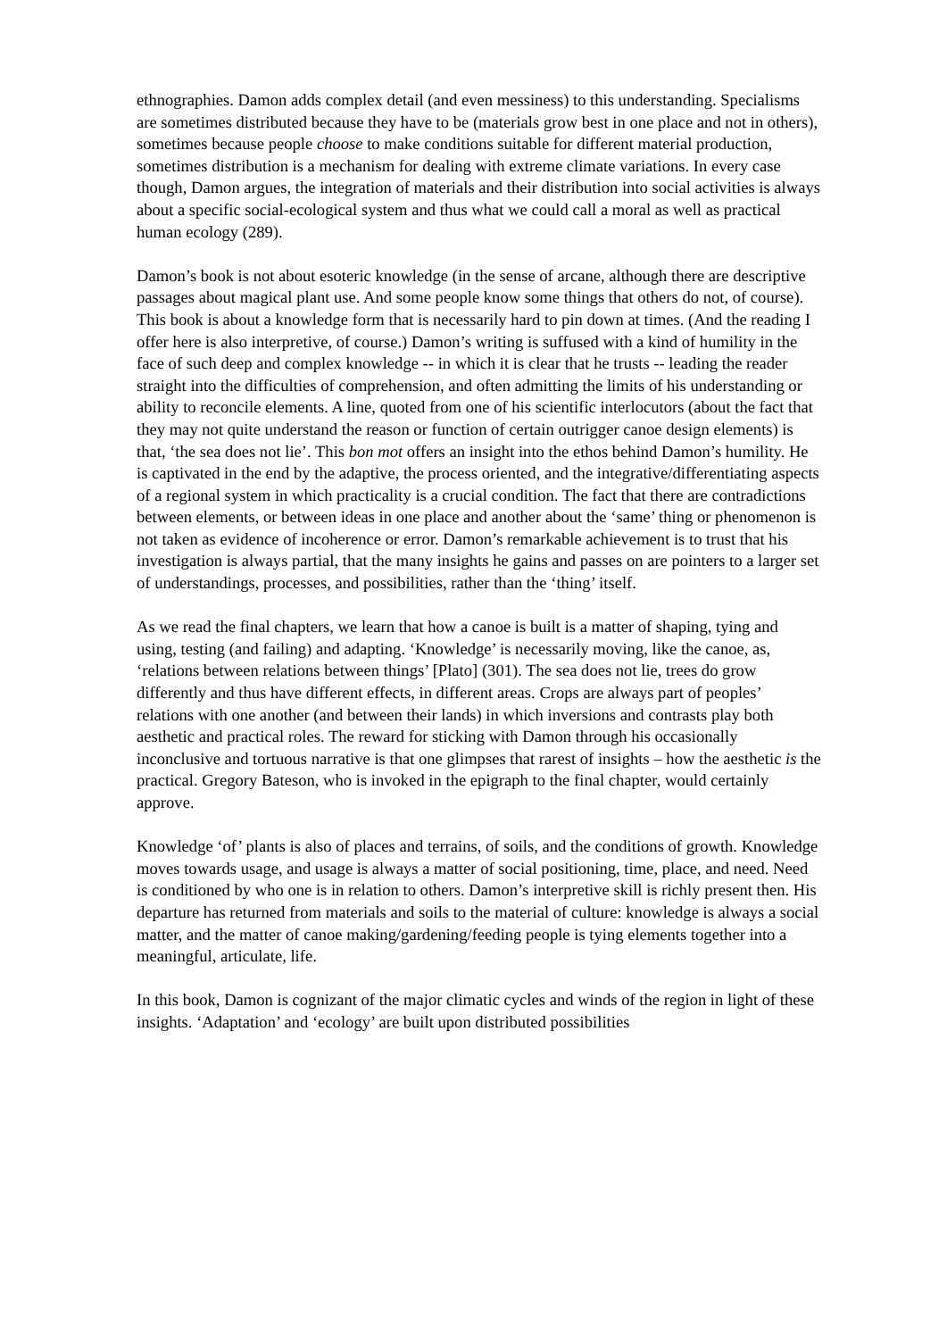ethnographies. Damon adds complex detail (and even messiness) to this understanding. Specialisms are sometimes distributed because they have to be (materials grow best in one place and not in others), sometimes because people choose to make conditions suitable for different material production, sometimes distribution is a mechanism for dealing with extreme climate variations. In every case though, Damon argues, the integration of materials and their distribution into social activities is always about a specific social-ecological system and thus what we could call a moral as well as practical human ecology (289).
Damon’s book is not about esoteric knowledge (in the sense of arcane, although there are descriptive passages about magical plant use. And some people know some things that others do not, of course). This book is about a knowledge form that is necessarily hard to pin down at times. (And the reading I offer here is also interpretive, of course.) Damon’s writing is suffused with a kind of humility in the face of such deep and complex knowledge -- in which it is clear that he trusts -- leading the reader straight into the difficulties of comprehension, and often admitting the limits of his understanding or ability to reconcile elements. A line, quoted from one of his scientific interlocutors (about the fact that they may not quite understand the reason or function of certain outrigger canoe design elements) is that, ‘the sea does not lie’. This bon mot offers an insight into the ethos behind Damon’s humility. He is captivated in the end by the adaptive, the process oriented, and the integrative/differentiating aspects of a regional system in which practicality is a crucial condition. The fact that there are contradictions between elements, or between ideas in one place and another about the ‘same’ thing or phenomenon is not taken as evidence of incoherence or error. Damon’s remarkable achievement is to trust that his investigation is always partial, that the many insights he gains and passes on are pointers to a larger set of understandings, processes, and possibilities, rather than the ‘thing’ itself.
As we read the final chapters, we learn that how a canoe is built is a matter of shaping, tying and using, testing (and failing) and adapting. ‘Knowledge’ is necessarily moving, like the canoe, as, ‘relations between relations between things’ [Plato] (301). The sea does not lie, trees do grow differently and thus have different effects, in different areas. Crops are always part of peoples’ relations with one another (and between their lands) in which inversions and contrasts play both aesthetic and practical roles. The reward for sticking with Damon through his occasionally inconclusive and tortuous narrative is that one glimpses that rarest of insights – how the aesthetic is the practical. Gregory Bateson, who is invoked in the epigraph to the final chapter, would certainly approve.
Knowledge ‘of’ plants is also of places and terrains, of soils, and the conditions of growth. Knowledge moves towards usage, and usage is always a matter of social positioning, time, place, and need. Need is conditioned by who one is in relation to others. Damon’s interpretive skill is richly present then. His departure has returned from materials and soils to the material of culture: knowledge is always a social matter, and the matter of canoe making/gardening/feeding people is tying elements together into a meaningful, articulate, life.
In this book, Damon is cognizant of the major climatic cycles and winds of the region in light of these insights. ‘Adaptation’ and ‘ecology’ are built upon distributed possibilities